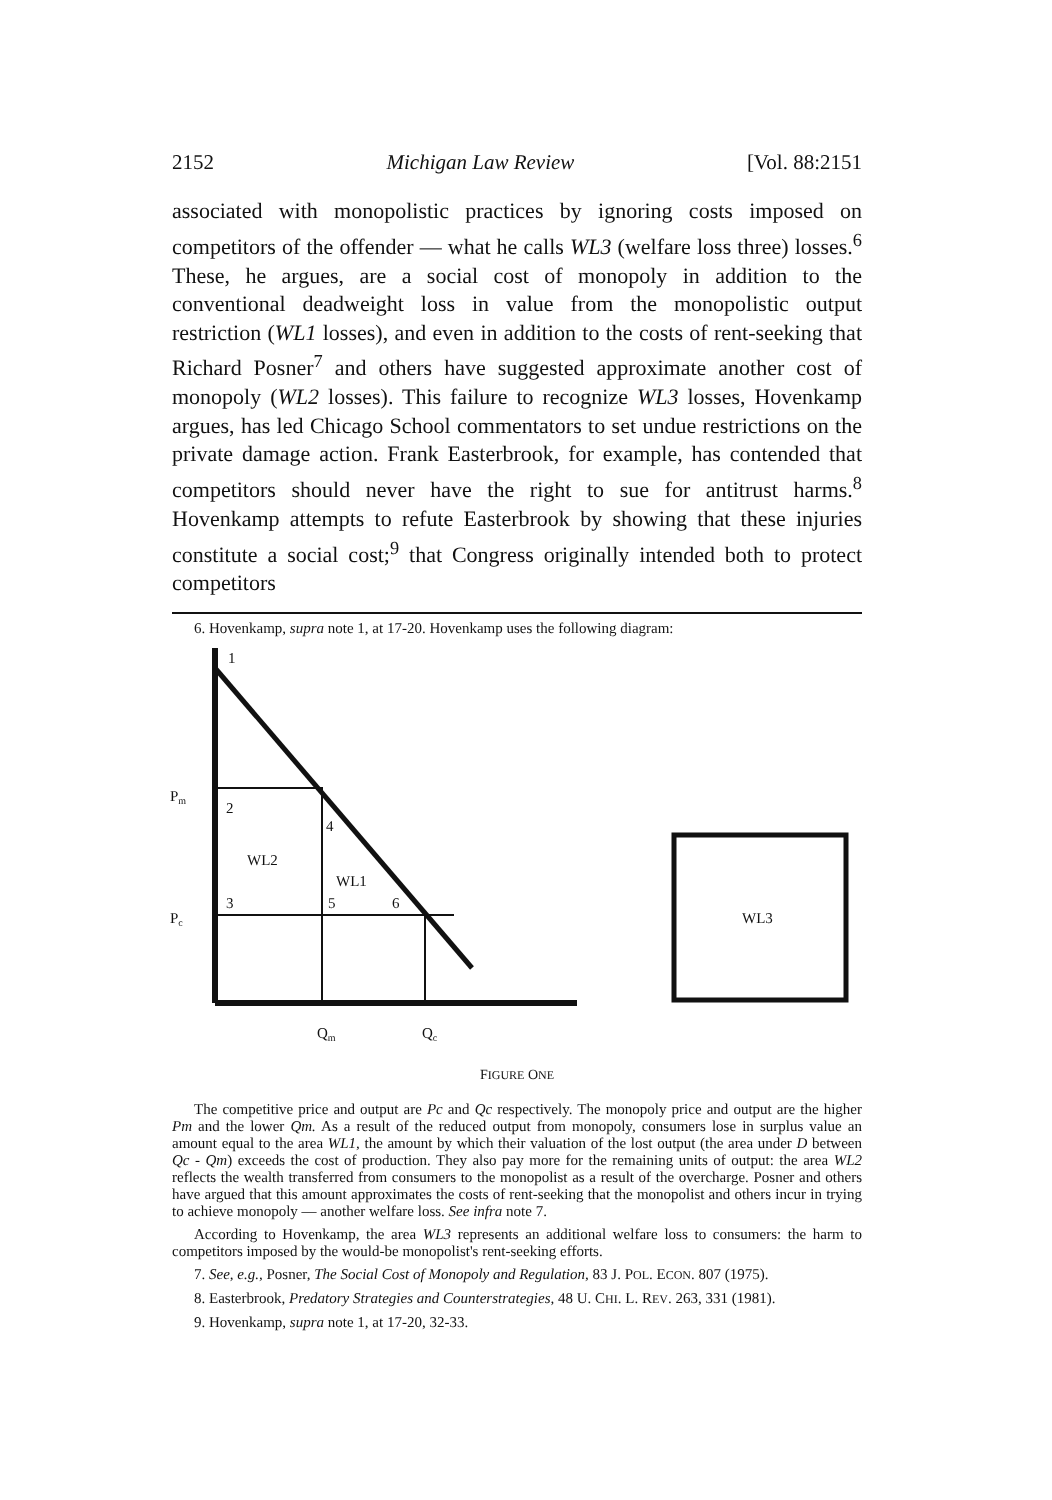2152 Michigan Law Review [Vol. 88:2151
associated with monopolistic practices by ignoring costs imposed on competitors of the offender — what he calls WL3 (welfare loss three) losses.<sup>6</sup> These, he argues, are a social cost of monopoly in addition to the conventional deadweight loss in value from the monopolistic output restriction (WL1 losses), and even in addition to the costs of rent-seeking that Richard Posner<sup>7</sup> and others have suggested approximate another cost of monopoly (WL2 losses). This failure to recognize WL3 losses, Hovenkamp argues, has led Chicago School commentators to set undue restrictions on the private damage action. Frank Easterbrook, for example, has contended that competitors should never have the right to sue for antitrust harms.<sup>8</sup> Hovenkamp attempts to refute Easterbrook by showing that these injuries constitute a social cost;<sup>9</sup> that Congress originally intended both to protect competitors
6. Hovenkamp, supra note 1, at 17-20. Hovenkamp uses the following diagram:
1
2
4
WL2
WL1
3
5
6
Pm
Pc
Qm
Qc
WL3
FIGURE ONE
The competitive price and output are Pc and Qc respectively. The monopoly price and output are the higher Pm and the lower Qm. As a result of the reduced output from monopoly, consumers lose in surplus value an amount equal to the area WL1, the amount by which their valuation of the lost output (the area under D between Qc - Qm) exceeds the cost of production. They also pay more for the remaining units of output: the area WL2 reflects the wealth transferred from consumers to the monopolist as a result of the overcharge. Posner and others have argued that this amount approximates the costs of rent-seeking that the monopolist and others incur in trying to achieve monopoly — another welfare loss. See infra note 7.
According to Hovenkamp, the area WL3 represents an additional welfare loss to consumers: the harm to competitors imposed by the would-be monopolist's rent-seeking efforts.
7. See, e.g., Posner, The Social Cost of Monopoly and Regulation, 83 J. POL. ECON. 807 (1975).
8. Easterbrook, Predatory Strategies and Counterstrategies, 48 U. CHI. L. REV. 263, 331 (1981).
9. Hovenkamp, supra note 1, at 17-20, 32-33.